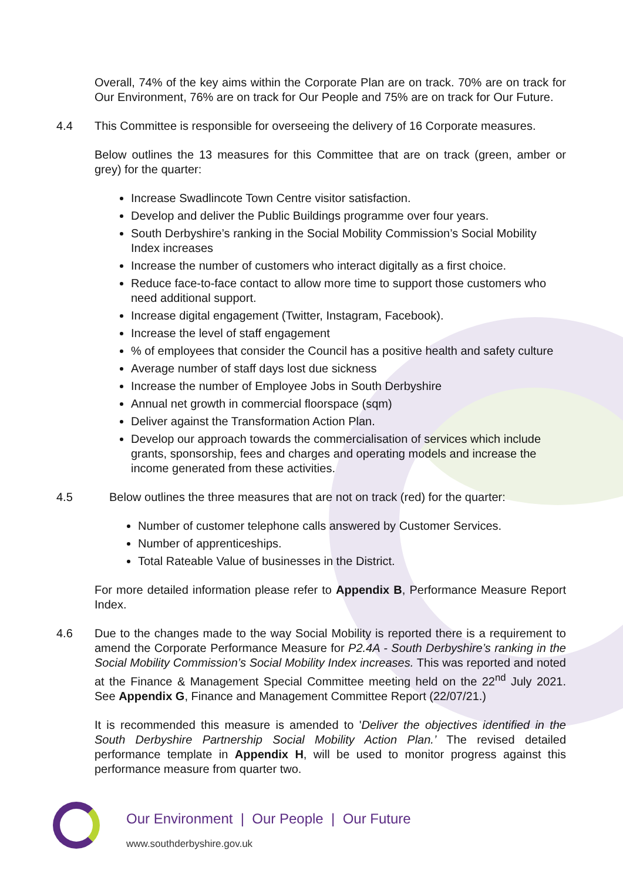Overall, 74% of the key aims within the Corporate Plan are on track. 70% are on track for Our Environment, 76% are on track for Our People and 75% are on track for Our Future.
4.4 This Committee is responsible for overseeing the delivery of 16 Corporate measures.
Below outlines the 13 measures for this Committee that are on track (green, amber or grey) for the quarter:
Increase Swadlincote Town Centre visitor satisfaction.
Develop and deliver the Public Buildings programme over four years.
South Derbyshire’s ranking in the Social Mobility Commission’s Social Mobility Index increases
Increase the number of customers who interact digitally as a first choice.
Reduce face-to-face contact to allow more time to support those customers who need additional support.
Increase digital engagement (Twitter, Instagram, Facebook).
Increase the level of staff engagement
% of employees that consider the Council has a positive health and safety culture
Average number of staff days lost due sickness
Increase the number of Employee Jobs in South Derbyshire
Annual net growth in commercial floorspace (sqm)
Deliver against the Transformation Action Plan.
Develop our approach towards the commercialisation of services which include grants, sponsorship, fees and charges and operating models and increase the income generated from these activities.
4.5 Below outlines the three measures that are not on track (red) for the quarter:
Number of customer telephone calls answered by Customer Services.
Number of apprenticeships.
Total Rateable Value of businesses in the District.
For more detailed information please refer to Appendix B, Performance Measure Report Index.
4.6 Due to the changes made to the way Social Mobility is reported there is a requirement to amend the Corporate Performance Measure for P2.4A - South Derbyshire’s ranking in the Social Mobility Commission’s Social Mobility Index increases. This was reported and noted at the Finance & Management Special Committee meeting held on the 22<sup>nd</sup> July 2021. See Appendix G, Finance and Management Committee Report (22/07/21.)
It is recommended this measure is amended to 'Deliver the objectives identified in the South Derbyshire Partnership Social Mobility Action Plan.’ The revised detailed performance template in Appendix H, will be used to monitor progress against this performance measure from quarter two.
Our Environment | Our People | Our Future
www.southderbyshire.gov.uk